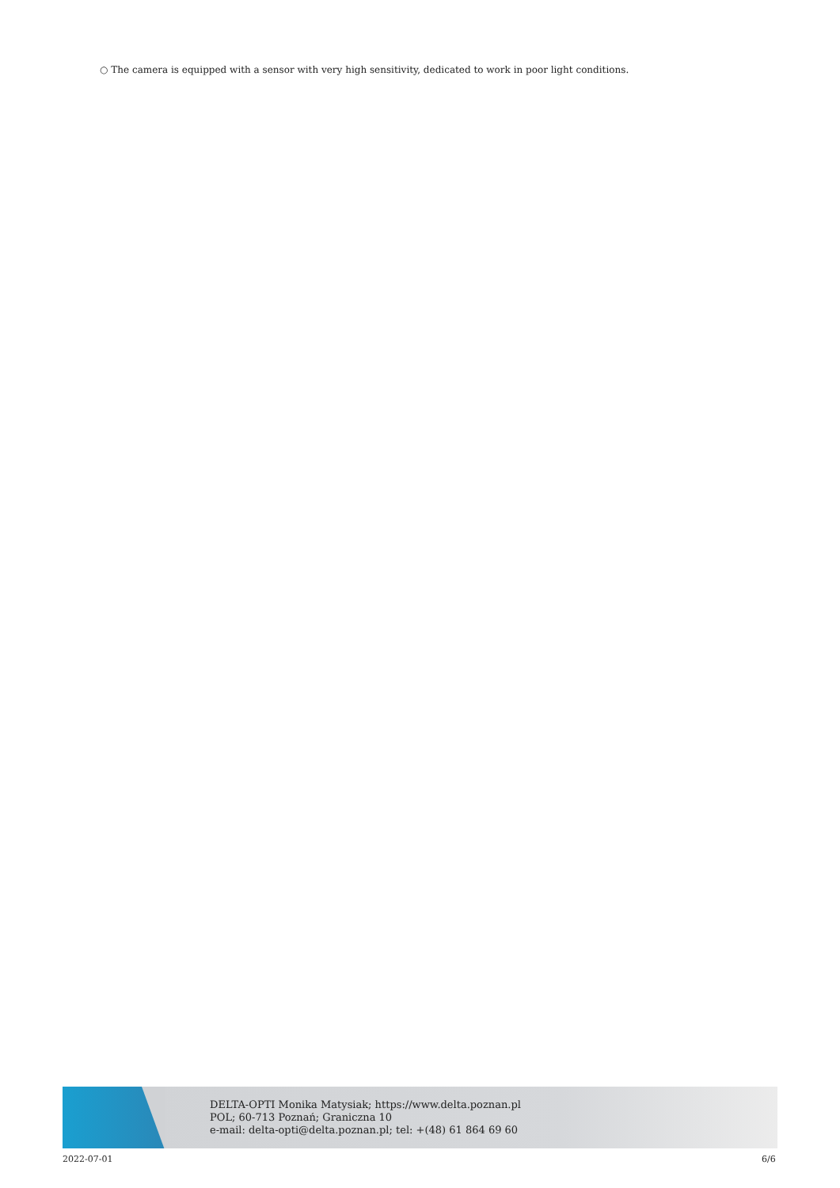○ The camera is equipped with a sensor with very high sensitivity, dedicated to work in poor light conditions.
DELTA-OPTI Monika Matysiak; https://www.delta.poznan.pl
POL; 60-713 Poznań; Graniczna 10
e-mail: delta-opti@delta.poznan.pl; tel: +(48) 61 864 69 60
2022-07-01 6/6